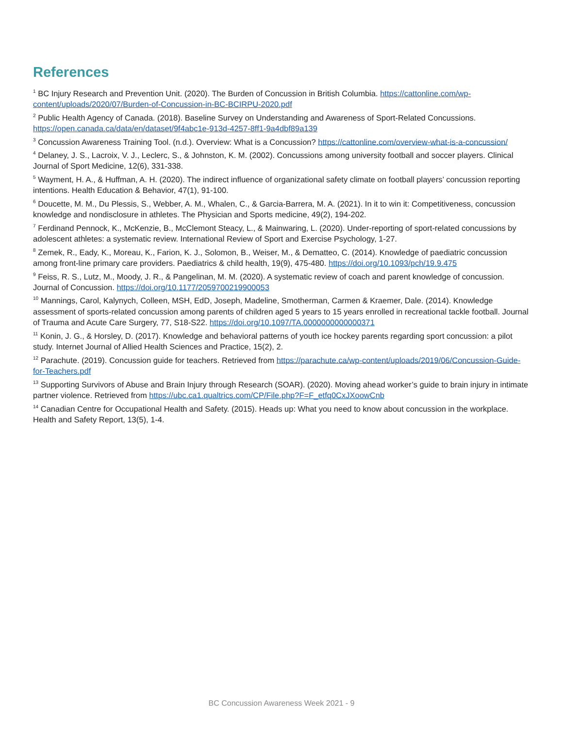References
<sup>1</sup> BC Injury Research and Prevention Unit. (2020). The Burden of Concussion in British Columbia. https://cattonline.com/wp-content/uploads/2020/07/Burden-of-Concussion-in-BC-BCIRPU-2020.pdf
<sup>2</sup> Public Health Agency of Canada. (2018). Baseline Survey on Understanding and Awareness of Sport-Related Concussions. https://open.canada.ca/data/en/dataset/9f4abc1e-913d-4257-8ff1-9a4dbf89a139
<sup>3</sup> Concussion Awareness Training Tool. (n.d.). Overview: What is a Concussion? https://cattonline.com/overview-what-is-a-concussion/
<sup>4</sup> Delaney, J. S., Lacroix, V. J., Leclerc, S., & Johnston, K. M. (2002). Concussions among university football and soccer players. Clinical Journal of Sport Medicine, 12(6), 331-338.
<sup>5</sup> Wayment, H. A., & Huffman, A. H. (2020). The indirect influence of organizational safety climate on football players’ concussion reporting intentions. Health Education & Behavior, 47(1), 91-100.
<sup>6</sup> Doucette, M. M., Du Plessis, S., Webber, A. M., Whalen, C., & Garcia-Barrera, M. A. (2021). In it to win it: Competitiveness, concussion knowledge and nondisclosure in athletes. The Physician and Sports medicine, 49(2), 194-202.
<sup>7</sup> Ferdinand Pennock, K., McKenzie, B., McClemont Steacy, L., & Mainwaring, L. (2020). Under-reporting of sport-related concussions by adolescent athletes: a systematic review. International Review of Sport and Exercise Psychology, 1-27.
<sup>8</sup> Zemek, R., Eady, K., Moreau, K., Farion, K. J., Solomon, B., Weiser, M., & Dematteo, C. (2014). Knowledge of paediatric concussion among front-line primary care providers. Paediatrics & child health, 19(9), 475-480. https://doi.org/10.1093/pch/19.9.475
<sup>9</sup> Feiss, R. S., Lutz, M., Moody, J. R., & Pangelinan, M. M. (2020). A systematic review of coach and parent knowledge of concussion. Journal of Concussion. https://doi.org/10.1177/2059700219900053
<sup>10</sup> Mannings, Carol, Kalynych, Colleen, MSH, EdD, Joseph, Madeline, Smotherman, Carmen & Kraemer, Dale. (2014). Knowledge assessment of sports-related concussion among parents of children aged 5 years to 15 years enrolled in recreational tackle football. Journal of Trauma and Acute Care Surgery, 77, S18-S22. https://doi.org/10.1097/TA.0000000000000371
<sup>11</sup> Konin, J. G., & Horsley, D. (2017). Knowledge and behavioral patterns of youth ice hockey parents regarding sport concussion: a pilot study. Internet Journal of Allied Health Sciences and Practice, 15(2), 2.
<sup>12</sup> Parachute. (2019). Concussion guide for teachers. Retrieved from https://parachute.ca/wp-content/uploads/2019/06/Concussion-Guide-for-Teachers.pdf
<sup>13</sup> Supporting Survivors of Abuse and Brain Injury through Research (SOAR). (2020). Moving ahead worker’s guide to brain injury in intimate partner violence. Retrieved from https://ubc.ca1.qualtrics.com/CP/File.php?F=F_etfq0CxJXoowCnb
<sup>14</sup> Canadian Centre for Occupational Health and Safety. (2015). Heads up: What you need to know about concussion in the workplace. Health and Safety Report, 13(5), 1-4.
BC Concussion Awareness Week 2021 - 9